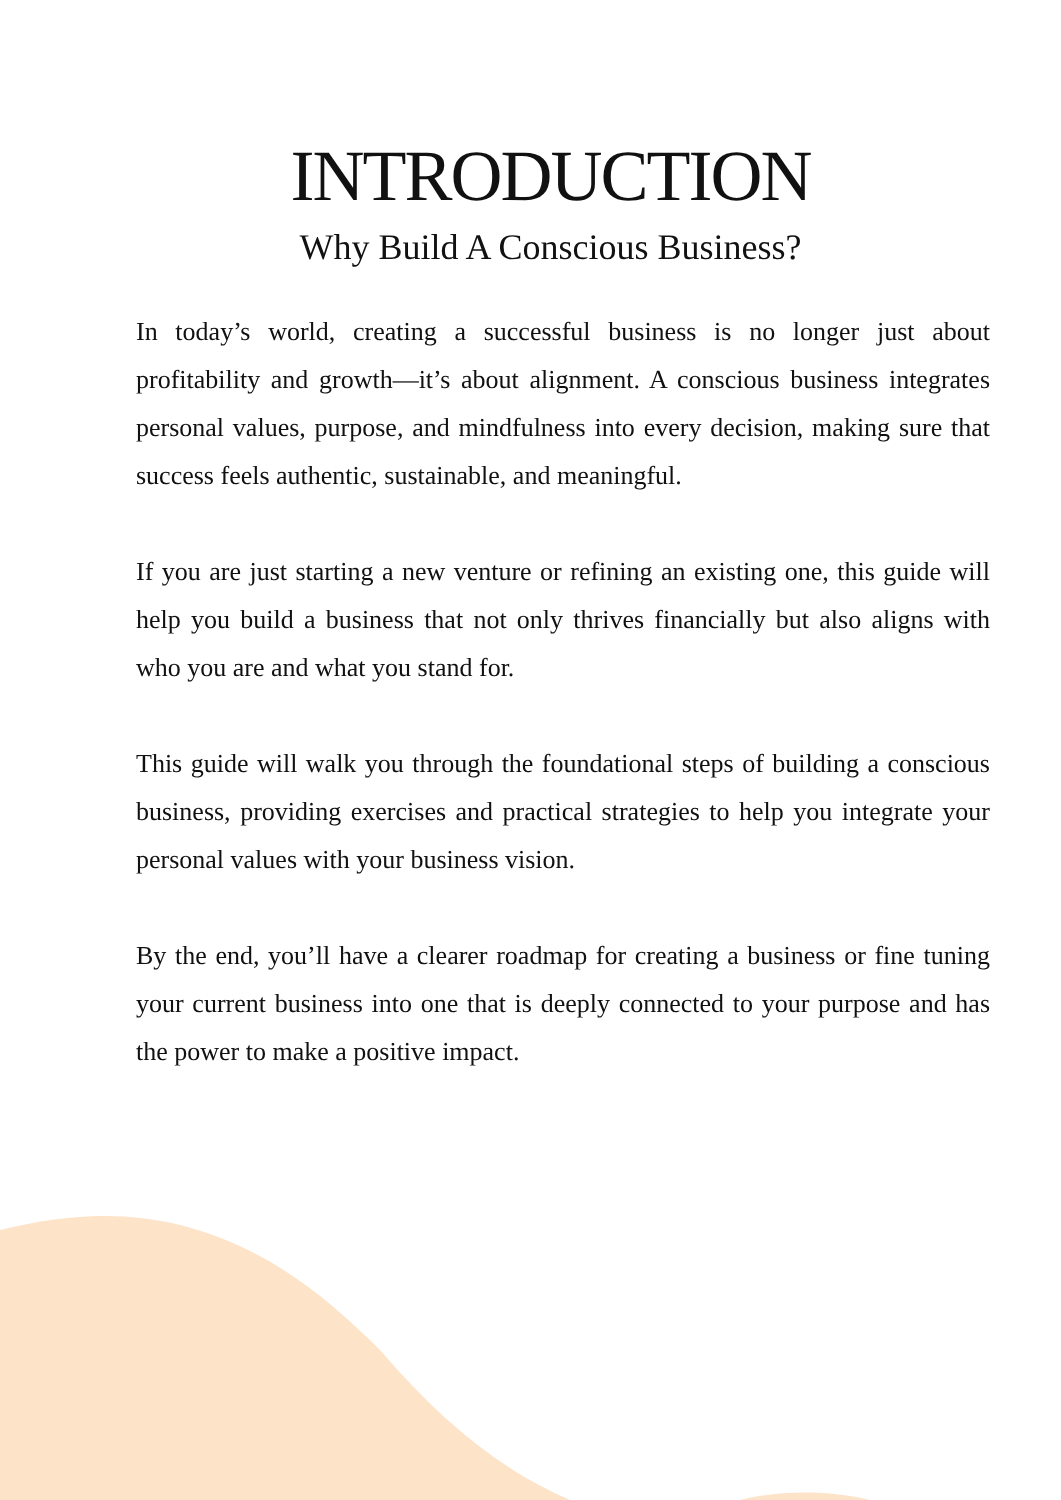INTRODUCTION
Why Build A Conscious Business?
In today’s world, creating a successful business is no longer just about profitability and growth—it’s about alignment. A conscious business integrates personal values, purpose, and mindfulness into every decision, making sure that success feels authentic, sustainable, and meaningful.
If you are just starting a new venture or refining an existing one, this guide will help you build a business that not only thrives financially but also aligns with who you are and what you stand for.
This guide will walk you through the foundational steps of building a conscious business, providing exercises and practical strategies to help you integrate your personal values with your business vision.
By the end, you’ll have a clearer roadmap for creating a business or fine tuning your current business into one that is deeply connected to your purpose and has the power to make a positive impact.